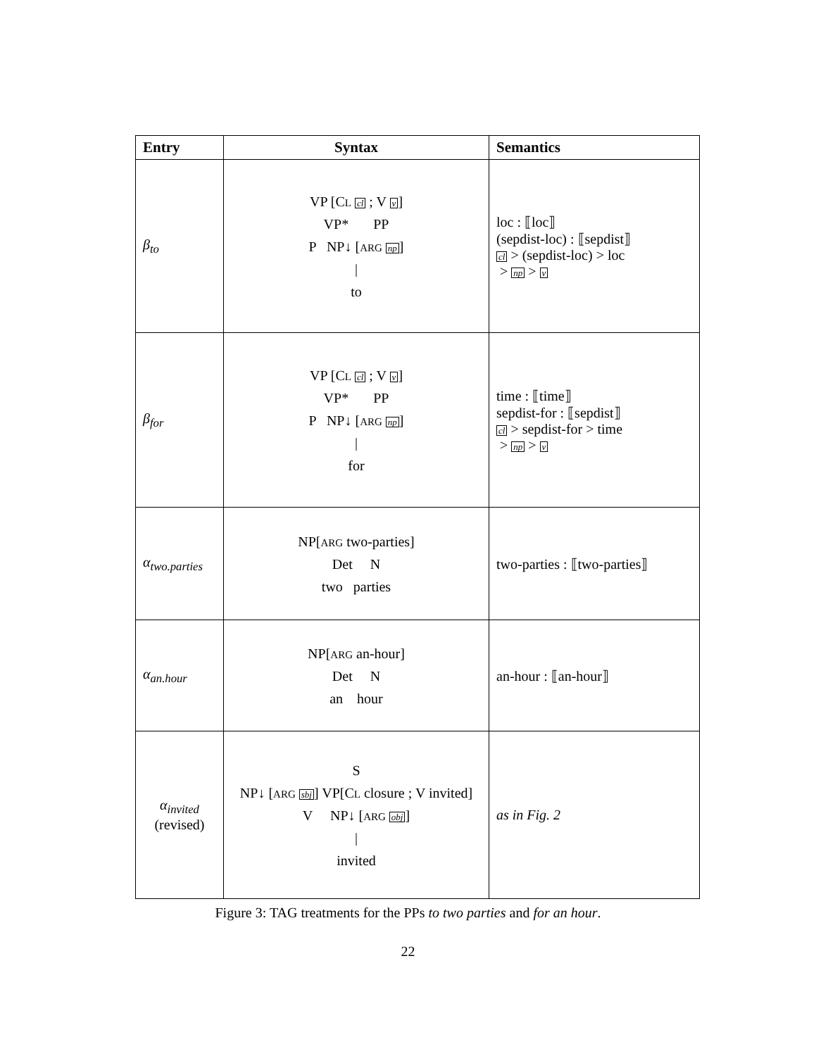| Entry | Syntax | Semantics |
| --- | --- | --- |
| β<sub>to</sub> | VP [C L cl ; V v ] VP* PP P NP↓ [ ARG np ] / to | loc : ⟦loc⟧ (sepdist-loc) : ⟦sepdist⟧ cl > (sepdist-loc) > loc > np > v |
| β<sub>for</sub> | VP [C L cl ; V v ] VP* PP P NP↓ [ ARG np ] / for | time : ⟦time⟧ sepdist-for : ⟦sepdist⟧ cl > sepdist-for > time > np > v |
| α<sub>two.parties</sub> | NP[ ARG two-parties] Det N two parties | two-parties : ⟦two-parties⟧ |
| α<sub>an.hour</sub> | NP[ ARG an-hour] Det N an hour | an-hour : ⟦an-hour⟧ |
| α<sub>invited</sub> (revised) | S NP↓ [ ARG sbj ] VP[C L closure ; V invited] V NP↓ [ ARG obj ] / invited | as in Fig. 2 |
Figure 3: TAG treatments for the PPs to two parties and for an hour.
22